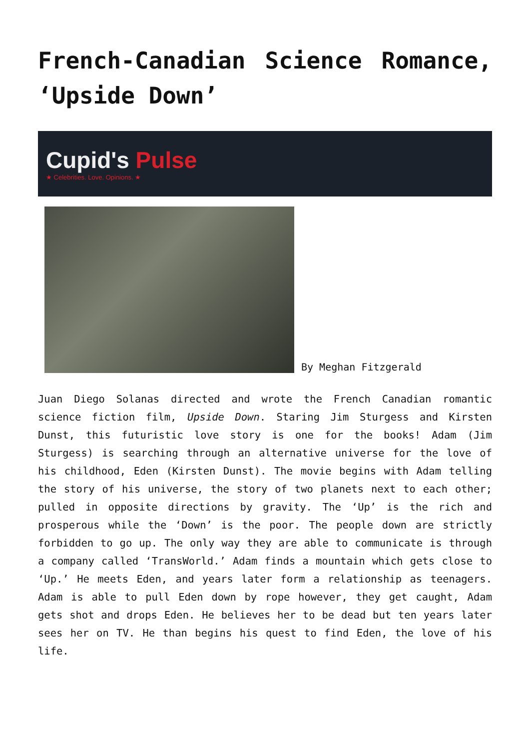French-Canadian Science Romance, ‘Upside Down’
Cupid's Pulse
★ Celebrities. Love. Opinions. ★
By Meghan Fitzgerald
Juan Diego Solanas directed and wrote the French Canadian romantic science fiction film, Upside Down. Staring Jim Sturgess and Kirsten Dunst, this futuristic love story is one for the books! Adam (Jim Sturgess) is searching through an alternative universe for the love of his childhood, Eden (Kirsten Dunst). The movie begins with Adam telling the story of his universe, the story of two planets next to each other; pulled in opposite directions by gravity. The ‘Up’ is the rich and prosperous while the ‘Down’ is the poor. The people down are strictly forbidden to go up. The only way they are able to communicate is through a company called ‘TransWorld.’ Adam finds a mountain which gets close to ‘Up.’ He meets Eden, and years later form a relationship as teenagers. Adam is able to pull Eden down by rope however, they get caught, Adam gets shot and drops Eden. He believes her to be dead but ten years later sees her on TV. He than begins his quest to find Eden, the love of his life.